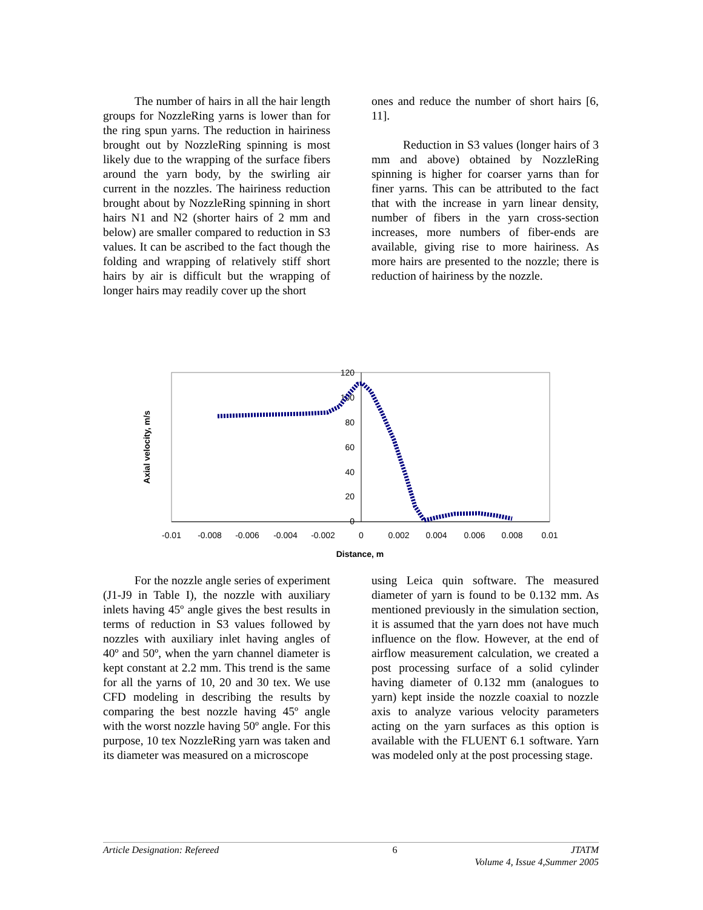The number of hairs in all the hair length groups for NozzleRing yarns is lower than for the ring spun yarns. The reduction in hairiness brought out by NozzleRing spinning is most likely due to the wrapping of the surface fibers around the yarn body, by the swirling air current in the nozzles. The hairiness reduction brought about by NozzleRing spinning in short hairs N1 and N2 (shorter hairs of 2 mm and below) are smaller compared to reduction in S3 values. It can be ascribed to the fact though the folding and wrapping of relatively stiff short hairs by air is difficult but the wrapping of longer hairs may readily cover up the short
ones and reduce the number of short hairs [6, 11].
Reduction in S3 values (longer hairs of 3 mm and above) obtained by NozzleRing spinning is higher for coarser yarns than for finer yarns. This can be attributed to the fact that with the increase in yarn linear density, number of fibers in the yarn cross-section increases, more numbers of fiber-ends are available, giving rise to more hairiness. As more hairs are presented to the nozzle; there is reduction of hairiness by the nozzle.
120
100
80
60
40
20
0
-0.01
-0.008
-0.006
-0.004
-0.002
0
0.002
0.004
0.006
0.008
0.01
Distance, m
Axial velocity, m/s
For the nozzle angle series of experiment (J1-J9 in Table I), the nozzle with auxiliary inlets having 45º angle gives the best results in terms of reduction in S3 values followed by nozzles with auxiliary inlet having angles of 40º and 50º, when the yarn channel diameter is kept constant at 2.2 mm. This trend is the same for all the yarns of 10, 20 and 30 tex. We use CFD modeling in describing the results by comparing the best nozzle having 45º angle with the worst nozzle having 50º angle. For this purpose, 10 tex NozzleRing yarn was taken and its diameter was measured on a microscope
using Leica quin software. The measured diameter of yarn is found to be 0.132 mm. As mentioned previously in the simulation section, it is assumed that the yarn does not have much influence on the flow. However, at the end of airflow measurement calculation, we created a post processing surface of a solid cylinder having diameter of 0.132 mm (analogues to yarn) kept inside the nozzle coaxial to nozzle axis to analyze various velocity parameters acting on the yarn surfaces as this option is available with the FLUENT 6.1 software. Yarn was modeled only at the post processing stage.
Article Designation: Refereed 6 JTATM
Volume 4, Issue 4,Summer 2005